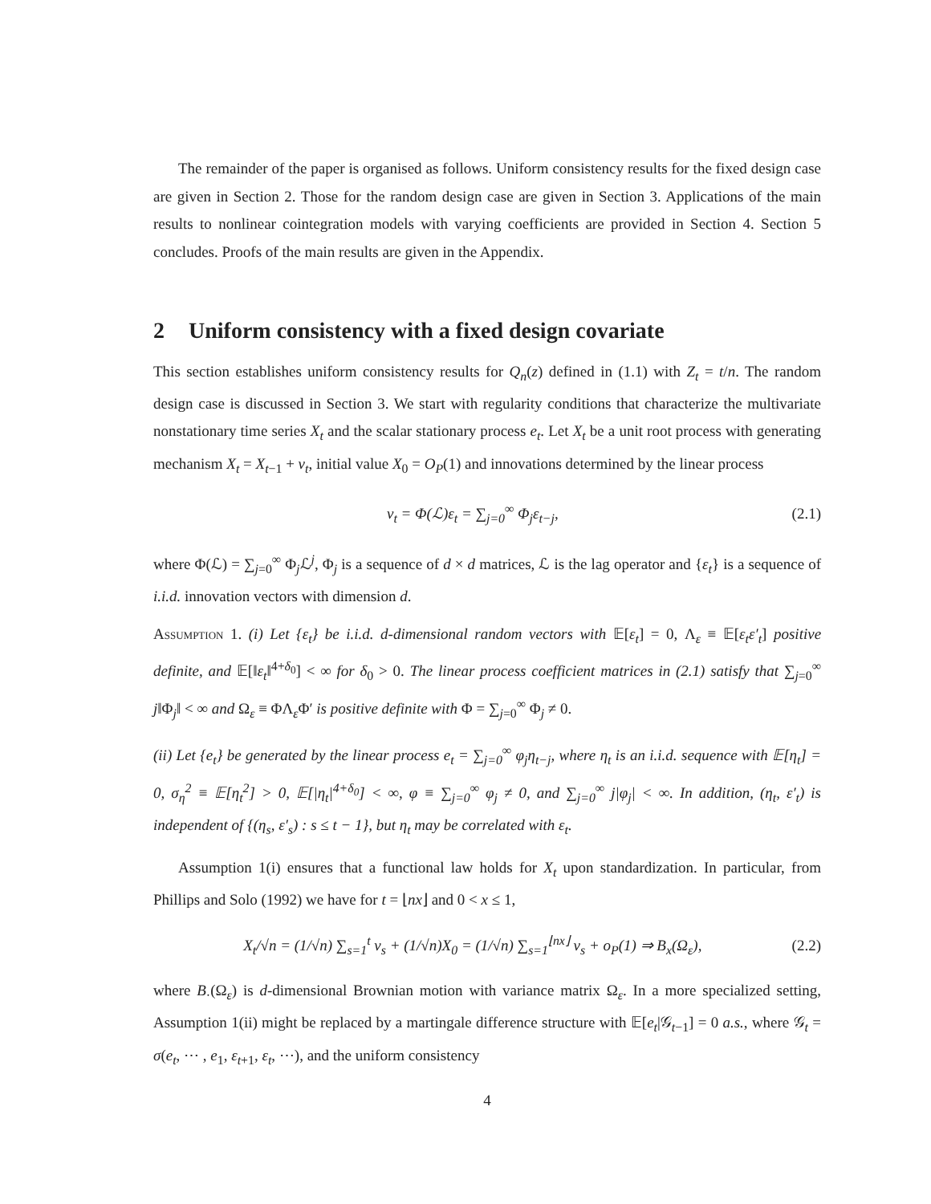The remainder of the paper is organised as follows. Uniform consistency results for the fixed design case are given in Section 2. Those for the random design case are given in Section 3. Applications of the main results to nonlinear cointegration models with varying coefficients are provided in Section 4. Section 5 concludes. Proofs of the main results are given in the Appendix.
2 Uniform consistency with a fixed design covariate
This section establishes uniform consistency results for Q<sub>n</sub>(z) defined in (1.1) with Z<sub>t</sub> = t/n. The random design case is discussed in Section 3. We start with regularity conditions that characterize the multivariate nonstationary time series X<sub>t</sub> and the scalar stationary process e<sub>t</sub>. Let X<sub>t</sub> be a unit root process with generating mechanism X<sub>t</sub> = X<sub>t−1</sub> + v<sub>t</sub>, initial value X<sub>0</sub> = O<sub>P</sub>(1) and innovations determined by the linear process
v<sub>t</sub> = Φ(ℒ)ε<sub>t</sub> = ∑<sub>j=0</sub><sup>∞</sup> Φ<sub>j</sub>ε<sub>t−j</sub>, (2.1)
where Φ(ℒ) = ∑<sub>j=0</sub><sup>∞</sup> Φ<sub>j</sub>ℒ<sup>j</sup>, Φ<sub>j</sub> is a sequence of d × d matrices, ℒ is the lag operator and {ε<sub>t</sub>} is a sequence of i.i.d. innovation vectors with dimension d.
Assumption 1. (i) Let {ε<sub>t</sub>} be i.i.d. d-dimensional random vectors with 𝔼[ε<sub>t</sub>] = 0, Λ<sub>ε</sub> ≡ 𝔼[ε<sub>t</sub>ε′<sub>t</sub>] positive definite, and 𝔼[‖ε<sub>t</sub>‖<sup>4+δ<sub>0</sub></sup>] < ∞ for δ<sub>0</sub> > 0. The linear process coefficient matrices in (2.1) satisfy that ∑<sub>j=0</sub><sup>∞</sup> j‖Φ<sub>j</sub>‖ < ∞ and Ω<sub>ε</sub> ≡ ΦΛ<sub>ε</sub>Φ′ is positive definite with Φ = ∑<sub>j=0</sub><sup>∞</sup> Φ<sub>j</sub> ≠ 0.
(ii) Let {e<sub>t</sub>} be generated by the linear process e<sub>t</sub> = ∑<sub>j=0</sub><sup>∞</sup> φ<sub>j</sub>η<sub>t−j</sub>, where η<sub>t</sub> is an i.i.d. sequence with 𝔼[η<sub>t</sub>] = 0, σ<sub>η</sub><sup>2</sup> ≡ 𝔼[η<sub>t</sub><sup>2</sup>] > 0, 𝔼[|η<sub>t</sub>|<sup>4+δ<sub>0</sub></sup>] < ∞, φ ≡ ∑<sub>j=0</sub><sup>∞</sup> φ<sub>j</sub> ≠ 0, and ∑<sub>j=0</sub><sup>∞</sup> j|φ<sub>j</sub>| < ∞. In addition, (η<sub>t</sub>, ε′<sub>t</sub>) is independent of {(η<sub>s</sub>, ε′<sub>s</sub>) : s ≤ t − 1}, but η<sub>t</sub> may be correlated with ε<sub>t</sub>.
Assumption 1(i) ensures that a functional law holds for X<sub>t</sub> upon standardization. In particular, from Phillips and Solo (1992) we have for t = ⌊nx⌋ and 0 < x ≤ 1,
X<sub>t</sub>/√n = (1/√n) ∑<sub>s=1</sub><sup>t</sup> v<sub>s</sub> + (1/√n)X<sub>0</sub> = (1/√n) ∑<sub>s=1</sub><sup>⌊nx⌋</sup> v<sub>s</sub> + o<sub>P</sub>(1) ⇒ B<sub>x</sub>(Ω<sub>ε</sub>), (2.2)
where B<sub>·</sub>(Ω<sub>ε</sub>) is d-dimensional Brownian motion with variance matrix Ω<sub>ε</sub>. In a more specialized setting, Assumption 1(ii) might be replaced by a martingale difference structure with 𝔼[e<sub>t</sub>|𝒢<sub>t−1</sub>] = 0 a.s., where 𝒢<sub>t</sub> = σ(e<sub>t</sub>, ⋯ , e<sub>1</sub>, ε<sub>t+1</sub>, ε<sub>t</sub>, ⋯), and the uniform consistency
4